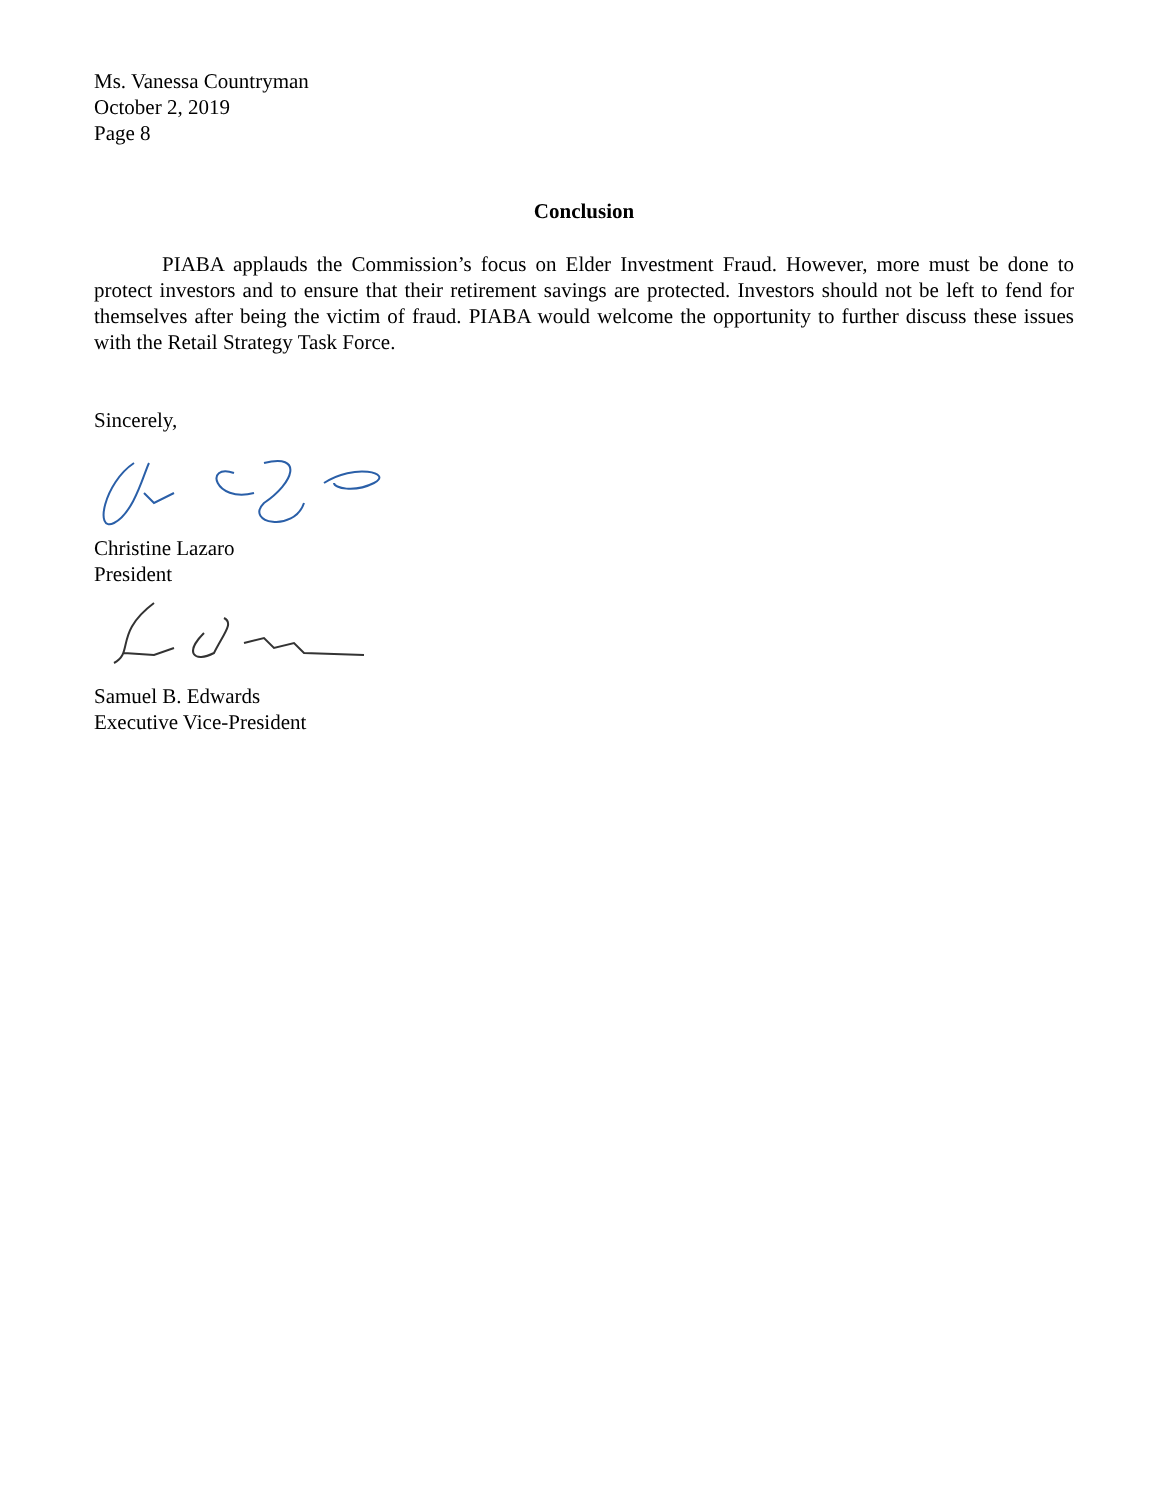Ms. Vanessa Countryman
October 2, 2019
Page 8
Conclusion
PIABA applauds the Commission’s focus on Elder Investment Fraud. However, more must be done to protect investors and to ensure that their retirement savings are protected. Investors should not be left to fend for themselves after being the victim of fraud. PIABA would welcome the opportunity to further discuss these issues with the Retail Strategy Task Force.
Sincerely,
Christine Lazaro
President
Samuel B. Edwards
Executive Vice-President